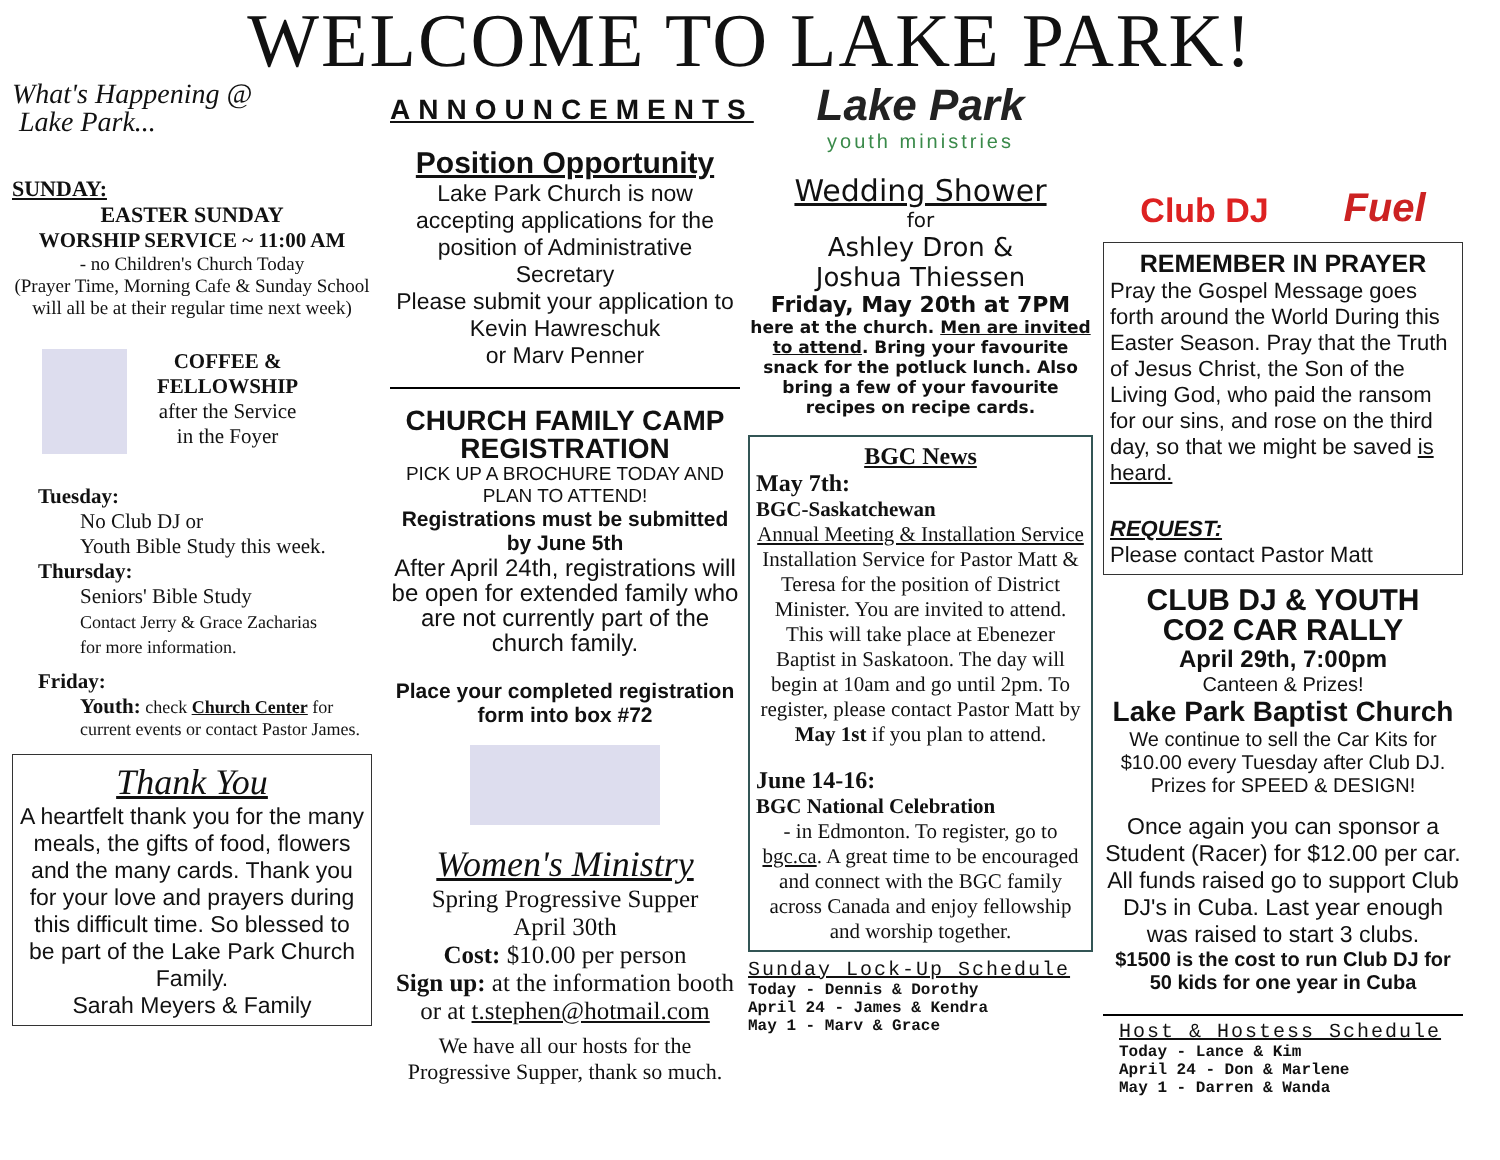WELCOME TO LAKE PARK!
What's Happening @
Lake Park...
SUNDAY:
EASTER SUNDAY
WORSHIP SERVICE ~ 11:00 AM
- no Children's Church Today
(Prayer Time, Morning Cafe & Sunday School will all be at their regular time next week)
COFFEE &
FELLOWSHIP
after the Service
in the Foyer
Tuesday:
No Club DJ or
Youth Bible Study this week.
Thursday:
Seniors' Bible Study
Contact Jerry & Grace Zacharias
for more information.
Friday:
Youth: check Church Center for current events or contact Pastor James.
Thank You
A heartfelt thank you for the many meals, the gifts of food, flowers and the many cards. Thank you for your love and prayers during this difficult time. So blessed to be part of the Lake Park Church Family.
Sarah Meyers & Family
ANNOUNCEMENTS
Position Opportunity
Lake Park Church is now accepting applications for the position of Administrative Secretary
Please submit your application to
Kevin Hawreschuk
or Marv Penner
CHURCH FAMILY CAMP
REGISTRATION
PICK UP A BROCHURE TODAY AND PLAN TO ATTEND!
Registrations must be submitted by June 5th
After April 24th, registrations will be open for extended family who are not currently part of the church family.
Place your completed registration form into box #72
Women's Ministry
Spring Progressive Supper
April 30th
Cost: $10.00 per person
Sign up: at the information booth or at t.stephen@hotmail.com
We have all our hosts for the Progressive Supper, thank so much.
Lake Park
youth ministries
Wedding Shower
for
Ashley Dron &
Joshua Thiessen
Friday, May 20th at 7PM
here at the church. Men are invited to attend. Bring your favourite snack for the potluck lunch. Also bring a few of your favourite recipes on recipe cards.
BGC News
May 7th:
BGC-Saskatchewan
Annual Meeting & Installation Service
Installation Service for Pastor Matt & Teresa for the position of District Minister. You are invited to attend. This will take place at Ebenezer Baptist in Saskatoon. The day will begin at 10am and go until 2pm. To register, please contact Pastor Matt by May 1st if you plan to attend.
June 14-16:
BGC National Celebration
- in Edmonton. To register, go to bgc.ca. A great time to be encouraged and connect with the BGC family across Canada and enjoy fellowship and worship together.
Sunday Lock-Up Schedule
Today - Dennis & Dorothy
April 24 - James & Kendra
May 1 - Marv & Grace
Club DJ Fuel
REMEMBER IN PRAYER
Pray the Gospel Message goes forth around the World During this Easter Season. Pray that the Truth of Jesus Christ, the Son of the Living God, who paid the ransom for our sins, and rose on the third day, so that we might be saved is heard.
REQUEST:
Please contact Pastor Matt
CLUB DJ & YOUTH
CO2 CAR RALLY
April 29th, 7:00pm
Canteen & Prizes!
Lake Park Baptist Church
We continue to sell the Car Kits for $10.00 every Tuesday after Club DJ.
Prizes for SPEED & DESIGN!
Once again you can sponsor a Student (Racer) for $12.00 per car. All funds raised go to support Club DJ's in Cuba. Last year enough was raised to start 3 clubs.
$1500 is the cost to run Club DJ for 50 kids for one year in Cuba
Host & Hostess Schedule
Today - Lance & Kim
April 24 - Don & Marlene
May 1 - Darren & Wanda